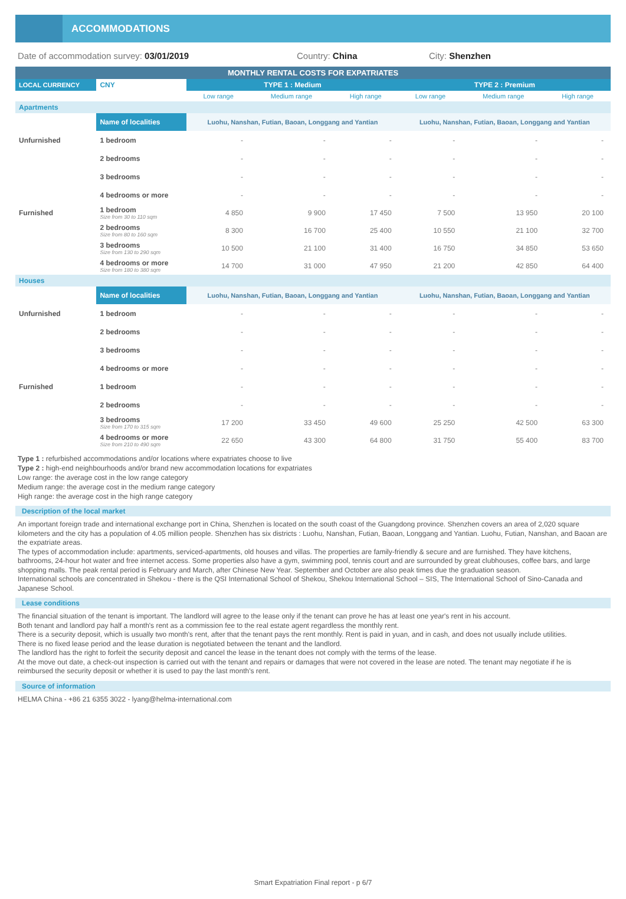ACCOMMODATIONS
Date of accommodation survey: 03/01/2019 Country: China City: Shenzhen
| MONTHLY RENTAL COSTS FOR EXPATRIATES | | | | | | | |
| LOCAL CURRENCY | CNY | TYPE 1 : Medium | | | TYPE 2 : Premium | | |
| | | Low range | Medium range | High range | Low range | Medium range | High range |
| Apartments | | | | | | | |
| | Name of localities | Luohu, Nanshan, Futian, Baoan, Longgang and Yantian | | | Luohu, Nanshan, Futian, Baoan, Longgang and Yantian | | |
| Unfurnished | 1 bedroom | - | - | - | - | - | - |
| | 2 bedrooms | - | - | - | - | - | - |
| | 3 bedrooms | - | - | - | - | - | - |
| | 4 bedrooms or more | - | - | - | - | - | - |
| Furnished | 1 bedroom Size from 30 to 110 sqm | 4 850 | 9 900 | 17 450 | 7 500 | 13 950 | 20 100 |
| | 2 bedrooms Size from 80 to 160 sqm | 8 300 | 16 700 | 25 400 | 10 550 | 21 100 | 32 700 |
| | 3 bedrooms Size from 130 to 290 sqm | 10 500 | 21 100 | 31 400 | 16 750 | 34 850 | 53 650 |
| | 4 bedrooms or more Size from 180 to 380 sqm | 14 700 | 31 000 | 47 950 | 21 200 | 42 850 | 64 400 |
| Houses | | | | | | | |
| | Name of localities | Luohu, Nanshan, Futian, Baoan, Longgang and Yantian | | | Luohu, Nanshan, Futian, Baoan, Longgang and Yantian | | |
| Unfurnished | 1 bedroom | - | - | - | - | - | - |
| | 2 bedrooms | - | - | - | - | - | - |
| | 3 bedrooms | - | - | - | - | - | - |
| | 4 bedrooms or more | - | - | - | - | - | - |
| Furnished | 1 bedroom | - | - | - | - | - | - |
| | 2 bedrooms | - | - | - | - | - | - |
| | 3 bedrooms Size from 170 to 315 sqm | 17 200 | 33 450 | 49 600 | 25 250 | 42 500 | 63 300 |
| | 4 bedrooms or more Size from 210 to 490 sqm | 22 650 | 43 300 | 64 800 | 31 750 | 55 400 | 83 700 |
Type 1 : refurbished accommodations and/or locations where expatriates choose to live
Type 2 : high-end neighbourhoods and/or brand new accommodation locations for expatriates
Low range: the average cost in the low range category
Medium range: the average cost in the medium range category
High range: the average cost in the high range category
Description of the local market
An important foreign trade and international exchange port in China, Shenzhen is located on the south coast of the Guangdong province. Shenzhen covers an area of 2,020 square kilometers and the city has a population of 4.05 million people. Shenzhen has six districts : Luohu, Nanshan, Futian, Baoan, Longgang and Yantian. Luohu, Futian, Nanshan, and Baoan are the expatriate areas.
The types of accommodation include: apartments, serviced-apartments, old houses and villas. The properties are family-friendly & secure and are furnished. They have kitchens, bathrooms, 24-hour hot water and free internet access. Some properties also have a gym, swimming pool, tennis court and are surrounded by great clubhouses, coffee bars, and large shopping malls. The peak rental period is February and March, after Chinese New Year. September and October are also peak times due the graduation season.
International schools are concentrated in Shekou - there is the QSI International School of Shekou, Shekou International School – SIS, The International School of Sino-Canada and Japanese School.
Lease conditions
The financial situation of the tenant is important. The landlord will agree to the lease only if the tenant can prove he has at least one year's rent in his account.
Both tenant and landlord pay half a month's rent as a commission fee to the real estate agent regardless the monthly rent.
There is a security deposit, which is usually two month's rent, after that the tenant pays the rent monthly. Rent is paid in yuan, and in cash, and does not usually include utilities.
There is no fixed lease period and the lease duration is negotiated between the tenant and the landlord.
The landlord has the right to forfeit the security deposit and cancel the lease in the tenant does not comply with the terms of the lease.
At the move out date, a check-out inspection is carried out with the tenant and repairs or damages that were not covered in the lease are noted. The tenant may negotiate if he is reimbursed the security deposit or whether it is used to pay the last month's rent.
Source of information
HELMA China - +86 21 6355 3022 - lyang@helma-international.com
Smart Expatriation Final report - p 6/7